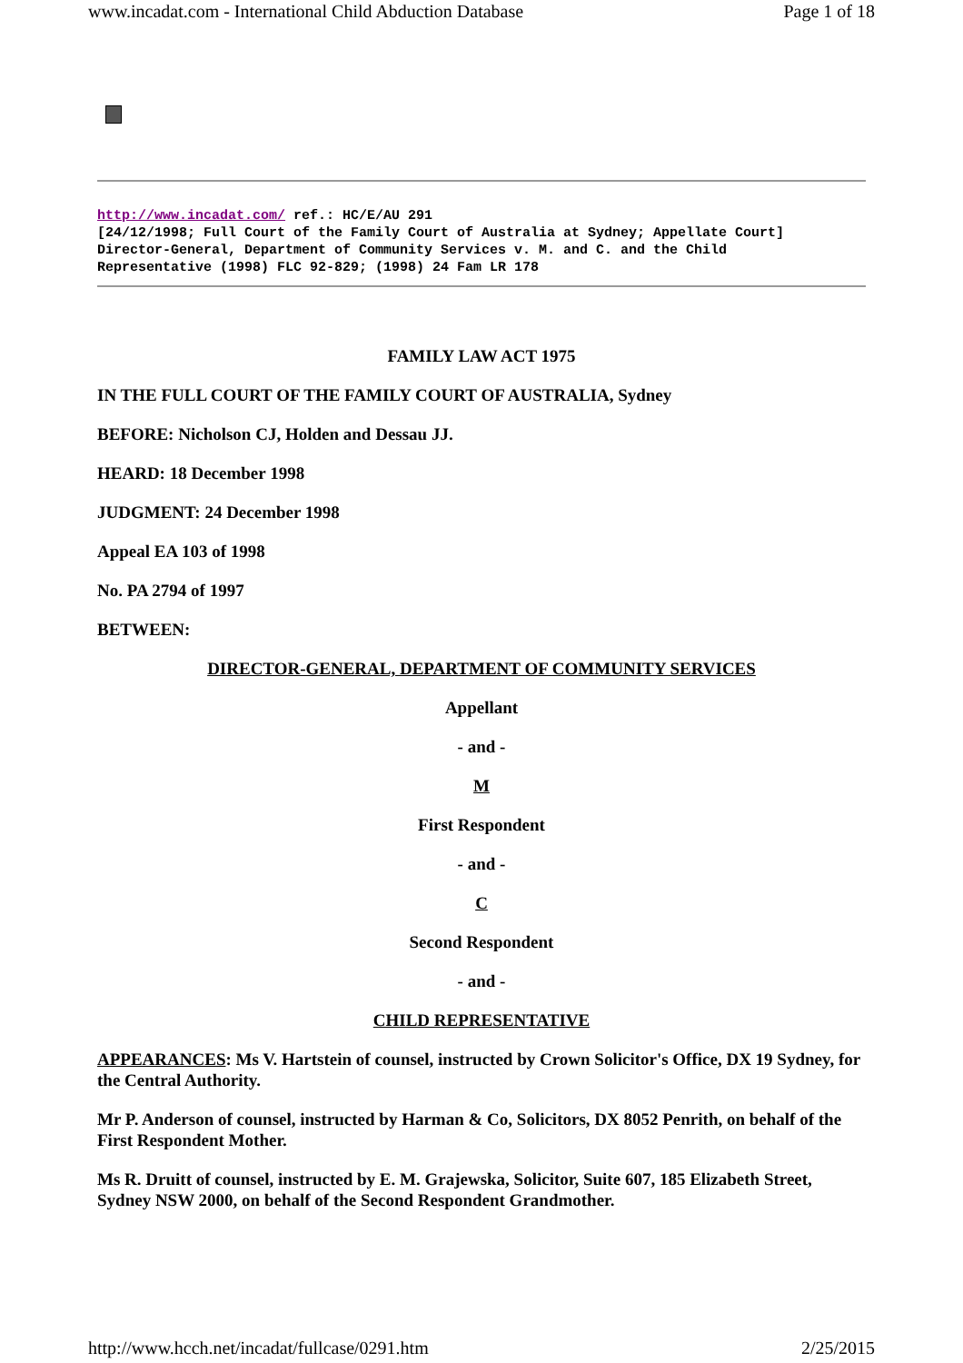www.incadat.com - International Child Abduction Database Page 1 of 18
http://www.incadat.com/ ref.: HC/E/AU 291
[24/12/1998; Full Court of the Family Court of Australia at Sydney; Appellate Court]
Director-General, Department of Community Services v. M. and C. and the Child
Representative (1998) FLC 92-829; (1998) 24 Fam LR 178
FAMILY LAW ACT 1975
IN THE FULL COURT OF THE FAMILY COURT OF AUSTRALIA, Sydney
BEFORE: Nicholson CJ, Holden and Dessau JJ.
HEARD: 18 December 1998
JUDGMENT: 24 December 1998
Appeal EA 103 of 1998
No. PA 2794 of 1997
BETWEEN:
DIRECTOR-GENERAL, DEPARTMENT OF COMMUNITY SERVICES
Appellant
- and -
M
First Respondent
- and -
C
Second Respondent
- and -
CHILD REPRESENTATIVE
APPEARANCES: Ms V. Hartstein of counsel, instructed by Crown Solicitor's Office, DX 19 Sydney, for the Central Authority.
Mr P. Anderson of counsel, instructed by Harman & Co, Solicitors, DX 8052 Penrith, on behalf of the First Respondent Mother.
Ms R. Druitt of counsel, instructed by E. M. Grajewska, Solicitor, Suite 607, 185 Elizabeth Street, Sydney NSW 2000, on behalf of the Second Respondent Grandmother.
http://www.hcch.net/incadat/fullcase/0291.htm 2/25/2015